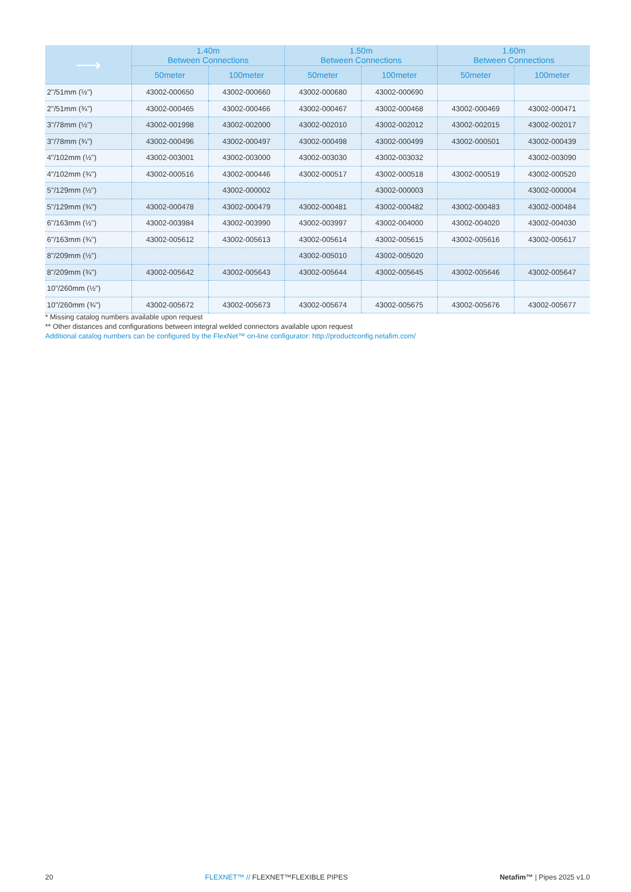| ⟶ | 1.40m Between Connections | | 1.50m Between Connections | | 1.60m Between Connections | |
| --- | --- | --- | --- | --- | --- | --- |
| | 50meter | 100meter | 50meter | 100meter | 50meter | 100meter |
| 2"/51mm (½") | 43002-000650 | 43002-000660 | 43002-000680 | 43002-000690 | | |
| 2"/51mm (¾") | 43002-000465 | 43002-000466 | 43002-000467 | 43002-000468 | 43002-000469 | 43002-000471 |
| 3"/78mm (½") | 43002-001998 | 43002-002000 | 43002-002010 | 43002-002012 | 43002-002015 | 43002-002017 |
| 3"/78mm (¾") | 43002-000496 | 43002-000497 | 43002-000498 | 43002-000499 | 43002-000501 | 43002-000439 |
| 4"/102mm (½") | 43002-003001 | 43002-003000 | 43002-003030 | 43002-003032 | | 43002-003090 |
| 4"/102mm (¾") | 43002-000516 | 43002-000446 | 43002-000517 | 43002-000518 | 43002-000519 | 43002-000520 |
| 5"/129mm (½") | | 43002-000002 | | 43002-000003 | | 43002-000004 |
| 5"/129mm (¾") | 43002-000478 | 43002-000479 | 43002-000481 | 43002-000482 | 43002-000483 | 43002-000484 |
| 6"/163mm (½") | 43002-003984 | 43002-003990 | 43002-003997 | 43002-004000 | 43002-004020 | 43002-004030 |
| 6"/163mm (¾") | 43002-005612 | 43002-005613 | 43002-005614 | 43002-005615 | 43002-005616 | 43002-005617 |
| 8"/209mm (½") | | | 43002-005010 | 43002-005020 | | |
| 8"/209mm (¾") | 43002-005642 | 43002-005643 | 43002-005644 | 43002-005645 | 43002-005646 | 43002-005647 |
| 10"/260mm (½") | | | | | | |
| 10"/260mm (¾") | 43002-005672 | 43002-005673 | 43002-005674 | 43002-005675 | 43002-005676 | 43002-005677 |
* Missing catalog numbers available upon request
** Other distances and configurations between integral welded connectors available upon request
Additional catalog numbers can be configured by the FlexNet™ on-line configurator: http://productconfig.netafim.com/
20 FLEXNET™ // FLEXNET™FLEXIBLE PIPES Netafim™ | Pipes 2025 v1.0